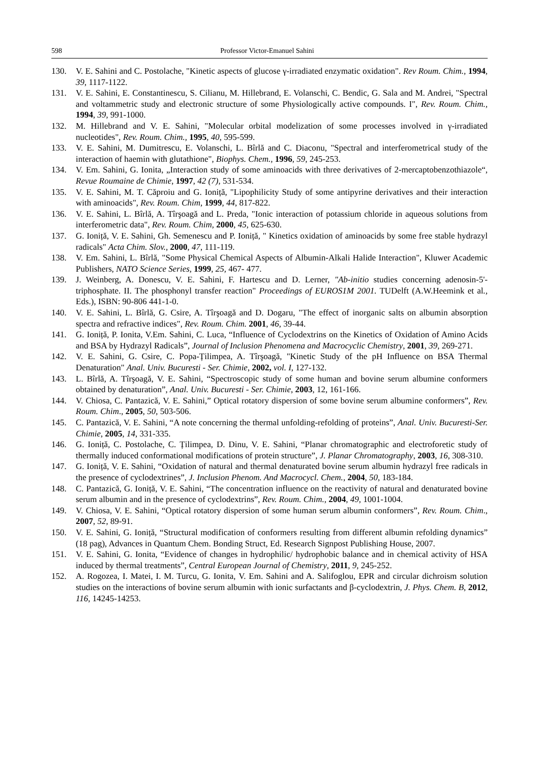598 Professor Victor-Emanuel Sahini
130. V. E. Sahini and C. Postolache, "Kinetic aspects of glucose γ-irradiated enzymatic oxidation". Rev Roum. Chim., 1994, 39, 1117-1122.
131. V. E. Sahini, E. Constantinescu, S. Cilianu, M. Hillebrand, E. Volanschi, C. Bendic, G. Sala and M. Andrei, "Spectral and voltammetric study and electronic structure of some Physiologically active compounds. I", Rev. Roum. Chim., 1994, 39, 991-1000.
132. M. Hillebrand and V. E. Sahini, "Molecular orbital modelization of some processes involved in γ-irradiated nucleotides", Rev. Roum. Chim., 1995, 40, 595-599.
133. V. E. Sahini, M. Dumitrescu, E. Volanschi, L. Bîrlă and C. Diaconu, "Spectral and interferometrical study of the interaction of haemin with glutathione", Biophys. Chem., 1996, 59, 245-253.
134. V. Em. Sahini, G. Ionita, „Interaction study of some aminoacids with three derivatives of 2-mercaptobenzothiazole“, Revue Roumaine de Chimie, 1997, 42 (7), 531-534.
135. V. E. Sahini, M. T. Căproiu and G. Ioniță, "Lipophilicity Study of some antipyrine derivatives and their interaction with aminoacids", Rev. Roum. Chim, 1999, 44, 817-822.
136. V. E. Sahini, L. Bîrlă, A. Tîrşoagă and L. Preda, "Ionic interaction of potassium chloride in aqueous solutions from interferometric data", Rev. Roum. Chim, 2000, 45, 625-630.
137. G. Ioniță, V. E. Sahini, Gh. Semenescu and P. Ioniță, " Kinetics oxidation of aminoacids by some free stable hydrazyl radicals" Acta Chim. Slov., 2000, 47, 111-119.
138. V. Em. Sahini, L. Bîrlă, "Some Physical Chemical Aspects of Albumin-Alkali Halide Interaction", Kluwer Academic Publishers, NATO Science Series, 1999, 25, 467- 477.
139. J. Weinberg, A. Donescu, V. E. Sahini, F. Hartescu and D. Lerner, "Ab-initio studies concerning adenosin-5'-triphosphate. II. The phosphonyl transfer reaction" Proceedings of EUROS1M 2001. TUDelft (A.W.Heemink et al., Eds.), ISBN: 90-806 441-1-0.
140. V. E. Sahini, L. Bîrlă, G. Csire, A. Tîrşoagă and D. Dogaru, "The effect of inorganic salts on albumin absorption spectra and refractive indices", Rev. Roum. Chim. 2001, 46, 39-44.
141. G. Ioniță, P. Ionita, V.Em. Sahini, C. Luca, “Influence of Cyclodextrins on the Kinetics of Oxidation of Amino Acids and BSA by Hydrazyl Radicals”, Journal of Inclusion Phenomena and Macrocyclic Chemistry, 2001, 39, 269-271.
142. V. E. Sahini, G. Csire, C. Popa-Țilimpea, A. Tîrşoagă, "Kinetic Study of the pH Influence on BSA Thermal Denaturation" Anal. Univ. Bucuresti - Ser. Chimie, 2002, vol. I, 127-132.
143. L. Bîrlă, A. Tîrşoagă, V. E. Sahini, “Spectroscopic study of some human and bovine serum albumine conformers obtained by denaturation”, Anal. Univ. Bucuresti - Ser. Chimie, 2003, 12, 161-166.
144. V. Chiosa, C. Pantazică, V. E. Sahini,” Optical rotatory dispersion of some bovine serum albumine conformers”, Rev. Roum. Chim., 2005, 50, 503-506.
145. C. Pantazică, V. E. Sahini, “A note concerning the thermal unfolding-refolding of proteins”, Anal. Univ. Bucuresti-Ser. Chimie, 2005, 14, 331-335.
146. G. Ioniță, C. Postolache, C. Țilimpea, D. Dinu, V. E. Sahini, “Planar chromatographic and electroforetic study of thermally induced conformational modifications of protein structure”, J. Planar Chromatography, 2003, 16, 308-310.
147. G. Ioniță, V. E. Sahini, “Oxidation of natural and thermal denaturated bovine serum albumin hydrazyl free radicals in the presence of cyclodextrines”, J. Inclusion Phenom. And Macrocycl. Chem., 2004, 50, 183-184.
148. C. Pantazică, G. Ioniță, V. E. Sahini, “The concentration influence on the reactivity of natural and denaturated bovine serum albumin and in the presence of cyclodextrins”, Rev. Roum. Chim., 2004, 49, 1001-1004.
149. V. Chiosa, V. E. Sahini, “Optical rotatory dispersion of some human serum albumin conformers”, Rev. Roum. Chim., 2007, 52, 89-91.
150. V. E. Sahini, G. Ioniță, “Structural modification of conformers resulting from different albumin refolding dynamics” (18 pag), Advances in Quantum Chem. Bonding Struct, Ed. Research Signpost Publishing House, 2007.
151. V. E. Sahini, G. Ionita, “Evidence of changes in hydrophilic/ hydrophobic balance and in chemical activity of HSA induced by thermal treatments”, Central European Journal of Chemistry, 2011, 9, 245-252.
152. A. Rogozea, I. Matei, I. M. Turcu, G. Ionita, V. Em. Sahini and A. Salifoglou, EPR and circular dichroism solution studies on the interactions of bovine serum albumin with ionic surfactants and β-cyclodextrin, J. Phys. Chem. B, 2012, 116, 14245-14253.